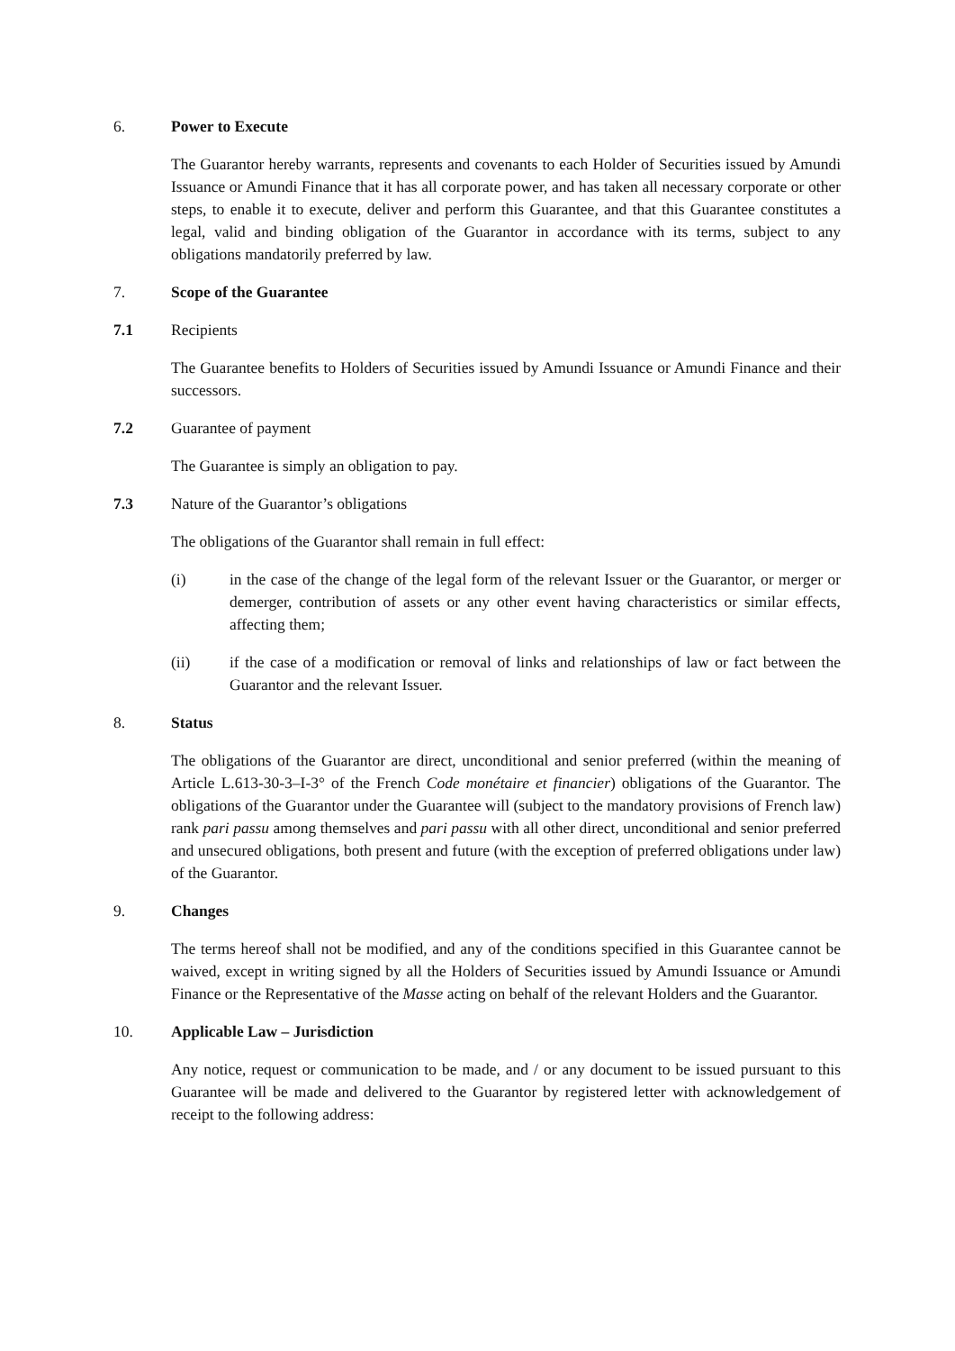6. Power to Execute
The Guarantor hereby warrants, represents and covenants to each Holder of Securities issued by Amundi Issuance or Amundi Finance that it has all corporate power, and has taken all necessary corporate or other steps, to enable it to execute, deliver and perform this Guarantee, and that this Guarantee constitutes a legal, valid and binding obligation of the Guarantor in accordance with its terms, subject to any obligations mandatorily preferred by law.
7. Scope of the Guarantee
7.1 Recipients
The Guarantee benefits to Holders of Securities issued by Amundi Issuance or Amundi Finance and their successors.
7.2 Guarantee of payment
The Guarantee is simply an obligation to pay.
7.3 Nature of the Guarantor’s obligations
The obligations of the Guarantor shall remain in full effect:
(i) in the case of the change of the legal form of the relevant Issuer or the Guarantor, or merger or demerger, contribution of assets or any other event having characteristics or similar effects, affecting them;
(ii) if the case of a modification or removal of links and relationships of law or fact between the Guarantor and the relevant Issuer.
8. Status
The obligations of the Guarantor are direct, unconditional and senior preferred (within the meaning of Article L.613-30-3–I-3° of the French Code monétaire et financier) obligations of the Guarantor. The obligations of the Guarantor under the Guarantee will (subject to the mandatory provisions of French law) rank pari passu among themselves and pari passu with all other direct, unconditional and senior preferred and unsecured obligations, both present and future (with the exception of preferred obligations under law) of the Guarantor.
9. Changes
The terms hereof shall not be modified, and any of the conditions specified in this Guarantee cannot be waived, except in writing signed by all the Holders of Securities issued by Amundi Issuance or Amundi Finance or the Representative of the Masse acting on behalf of the relevant Holders and the Guarantor.
10. Applicable Law – Jurisdiction
Any notice, request or communication to be made, and / or any document to be issued pursuant to this Guarantee will be made and delivered to the Guarantor by registered letter with acknowledgement of receipt to the following address: